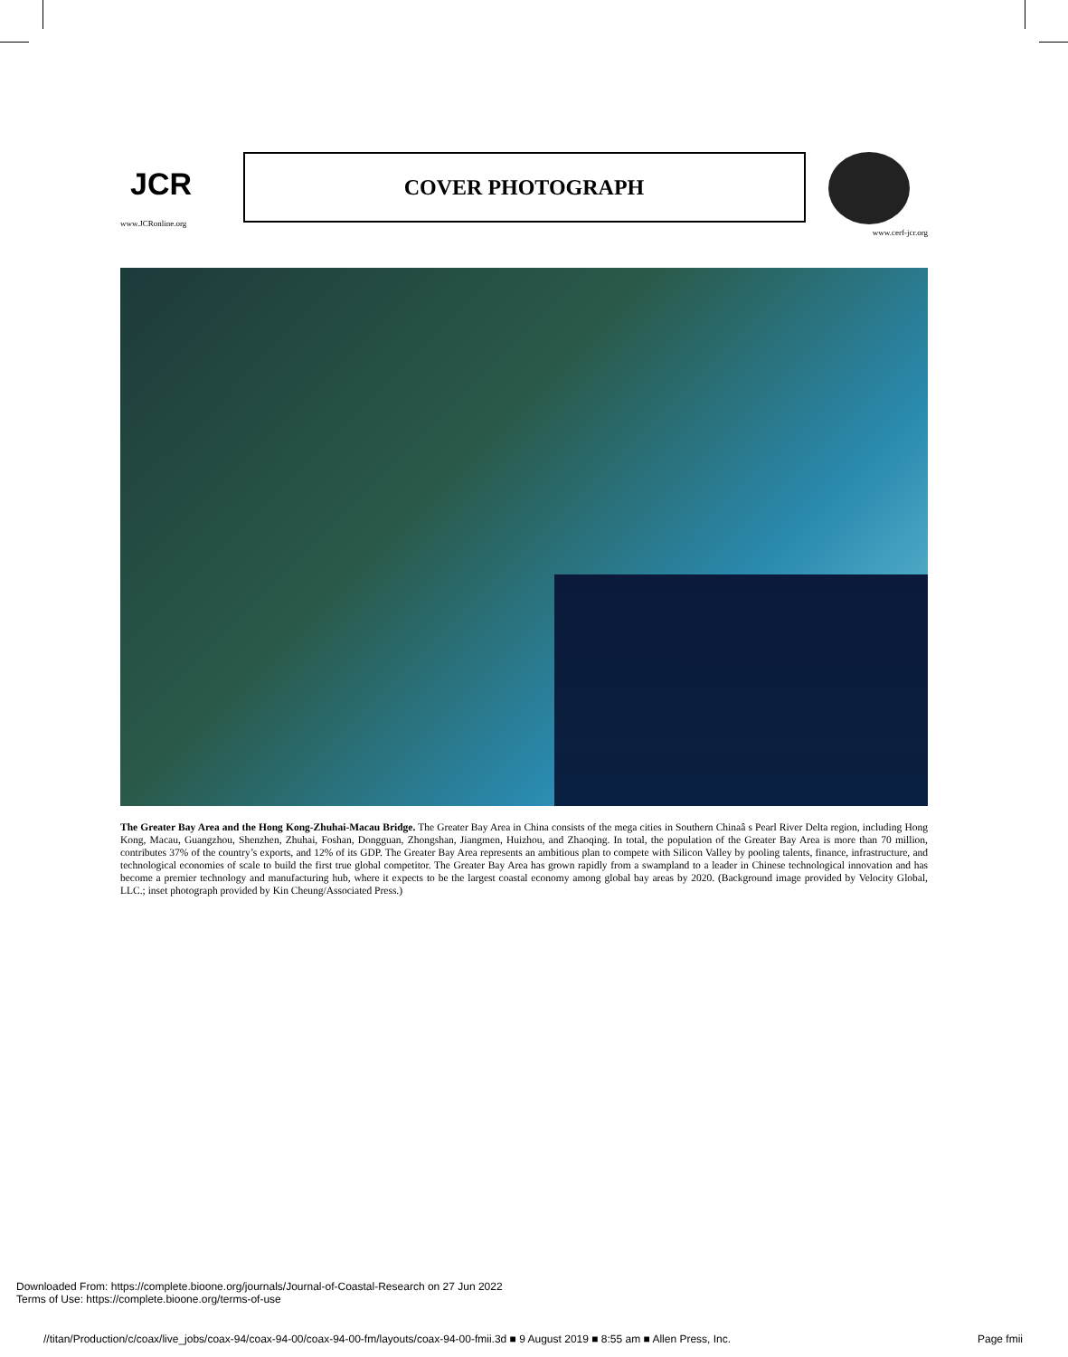JCR
www.JCRonline.org
COVER PHOTOGRAPH
www.cerf-jcr.org
The Greater Bay Area and the Hong Kong-Zhuhai-Macau Bridge. The Greater Bay Area in China consists of the mega cities in Southern Chinaâ s Pearl River Delta region, including Hong Kong, Macau, Guangzhou, Shenzhen, Zhuhai, Foshan, Dongguan, Zhongshan, Jiangmen, Huizhou, and Zhaoqing. In total, the population of the Greater Bay Area is more than 70 million, contributes 37% of the country’s exports, and 12% of its GDP. The Greater Bay Area represents an ambitious plan to compete with Silicon Valley by pooling talents, finance, infrastructure, and technological economies of scale to build the first true global competitor. The Greater Bay Area has grown rapidly from a swampland to a leader in Chinese technological innovation and has become a premier technology and manufacturing hub, where it expects to be the largest coastal economy among global bay areas by 2020. (Background image provided by Velocity Global, LLC.; inset photograph provided by Kin Cheung/Associated Press.)
Downloaded From: https://complete.bioone.org/journals/Journal-of-Coastal-Research on 27 Jun 2022
Terms of Use: https://complete.bioone.org/terms-of-use
//titan/Production/c/coax/live_jobs/coax-94/coax-94-00/coax-94-00-fm/layouts/coax-94-00-fmii.3d ■ 9 August 2019 ■ 8:55 am ■ Allen Press, Inc. Page fmii